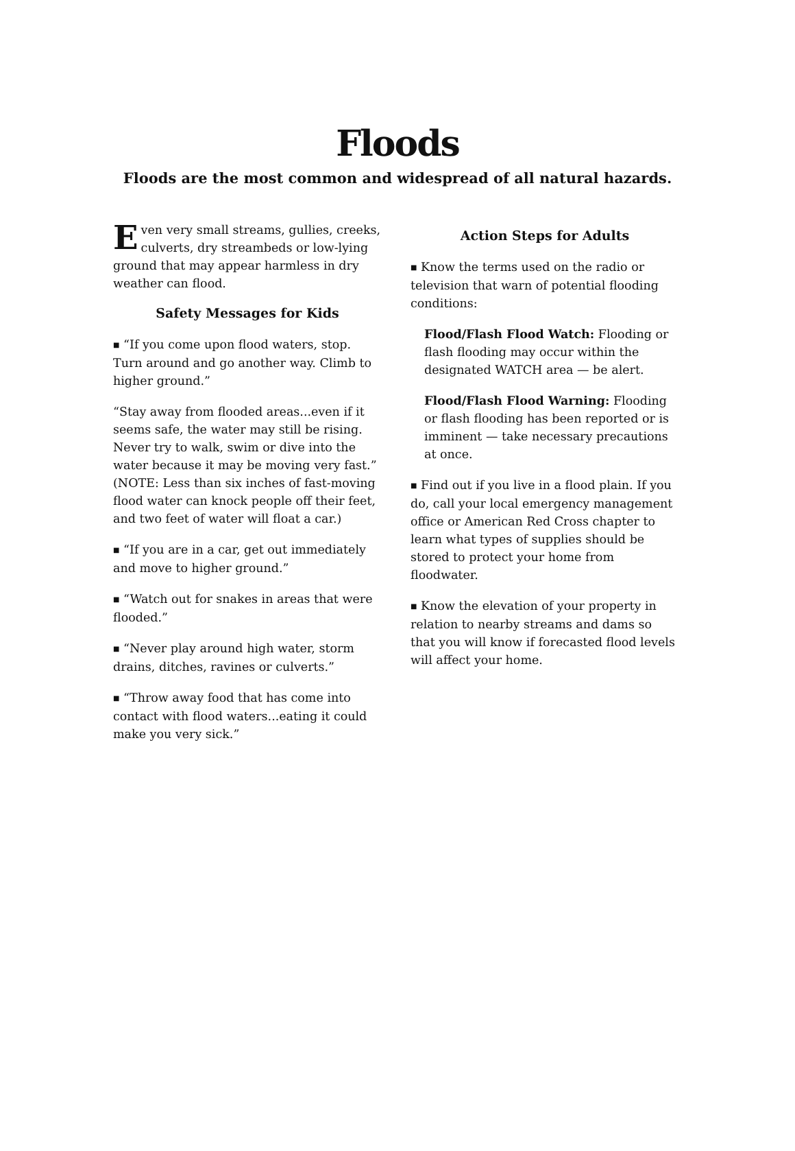Floods
Floods are the most common and widespread of all natural hazards.
Even very small streams, gullies, creeks, culverts, dry streambeds or low-lying ground that may appear harmless in dry weather can flood.
Safety Messages for Kids
■ “If you come upon flood waters, stop. Turn around and go another way. Climb to higher ground.”
“Stay away from flooded areas...even if it seems safe, the water may still be rising. Never try to walk, swim or dive into the water because it may be moving very fast.” (NOTE: Less than six inches of fast-moving flood water can knock people off their feet, and two feet of water will float a car.)
■ “If you are in a car, get out immediately and move to higher ground.”
■ “Watch out for snakes in areas that were flooded.”
■ “Never play around high water, storm drains, ditches, ravines or culverts.”
■ “Throw away food that has come into contact with flood waters...eating it could make you very sick.”
Action Steps for Adults
■ Know the terms used on the radio or television that warn of potential flooding conditions:
Flood/Flash Flood Watch: Flooding or flash flooding may occur within the designated WATCH area — be alert.
Flood/Flash Flood Warning: Flooding or flash flooding has been reported or is imminent — take necessary precautions at once.
■ Find out if you live in a flood plain. If you do, call your local emergency management office or American Red Cross chapter to learn what types of supplies should be stored to protect your home from floodwater.
■ Know the elevation of your property in relation to nearby streams and dams so that you will know if forecasted flood levels will affect your home.